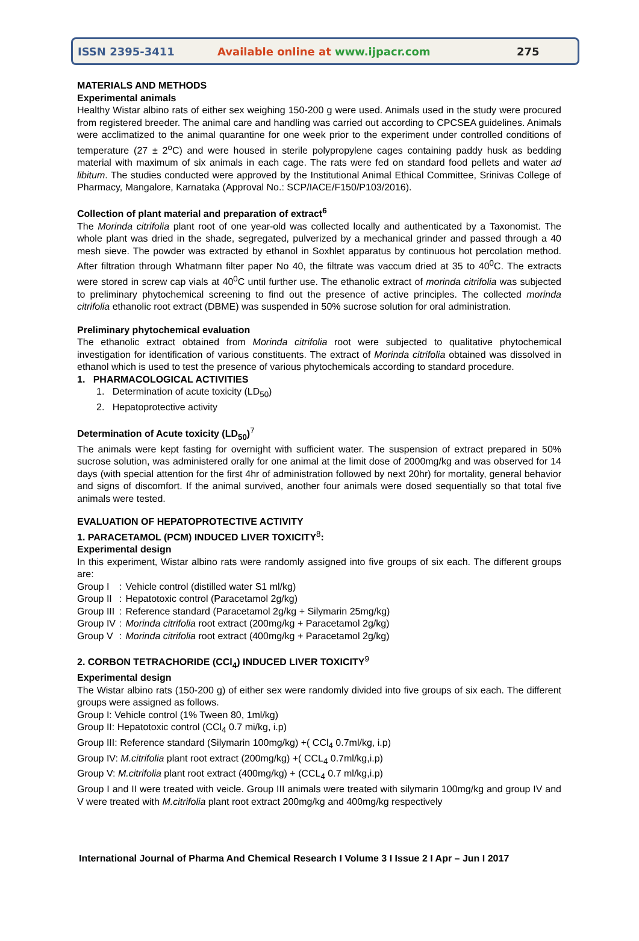ISSN 2395-3411 Available online at www.ijpacr.com 275
MATERIALS AND METHODS
Experimental animals
Healthy Wistar albino rats of either sex weighing 150-200 g were used. Animals used in the study were procured from registered breeder. The animal care and handling was carried out according to CPCSEA guidelines. Animals were acclimatized to the animal quarantine for one week prior to the experiment under controlled conditions of temperature (27 ± 2<sup>o</sup>C) and were housed in sterile polypropylene cages containing paddy husk as bedding material with maximum of six animals in each cage. The rats were fed on standard food pellets and water ad libitum. The studies conducted were approved by the Institutional Animal Ethical Committee, Srinivas College of Pharmacy, Mangalore, Karnataka (Approval No.: SCP/IACE/F150/P103/2016).
Collection of plant material and preparation of extract<sup>6</sup>
The Morinda citrifolia plant root of one year-old was collected locally and authenticated by a Taxonomist. The whole plant was dried in the shade, segregated, pulverized by a mechanical grinder and passed through a 40 mesh sieve. The powder was extracted by ethanol in Soxhlet apparatus by continuous hot percolation method. After filtration through Whatmann filter paper No 40, the filtrate was vaccum dried at 35 to 40<sup>0</sup>C. The extracts were stored in screw cap vials at 40<sup>0</sup>C until further use. The ethanolic extract of morinda citrifolia was subjected to preliminary phytochemical screening to find out the presence of active principles. The collected morinda citrifolia ethanolic root extract (DBME) was suspended in 50% sucrose solution for oral administration.
Preliminary phytochemical evaluation
The ethanolic extract obtained from Morinda citrifolia root were subjected to qualitative phytochemical investigation for identification of various constituents. The extract of Morinda citrifolia obtained was dissolved in ethanol which is used to test the presence of various phytochemicals according to standard procedure.
1. PHARMACOLOGICAL ACTIVITIES
1. Determination of acute toxicity (LD<sub>50</sub>)
2. Hepatoprotective activity
Determination of Acute toxicity (LD<sub>50</sub>)<sup>7</sup>
The animals were kept fasting for overnight with sufficient water. The suspension of extract prepared in 50% sucrose solution, was administered orally for one animal at the limit dose of 2000mg/kg and was observed for 14 days (with special attention for the first 4hr of administration followed by next 20hr) for mortality, general behavior and signs of discomfort. If the animal survived, another four animals were dosed sequentially so that total five animals were tested.
EVALUATION OF HEPATOPROTECTIVE ACTIVITY
1. PARACETAMOL (PCM) INDUCED LIVER TOXICITY<sup>8</sup>:
Experimental design
In this experiment, Wistar albino rats were randomly assigned into five groups of six each. The different groups are:
| Group I | : | Vehicle control (distilled water S1 ml/kg) |
| Group II | : | Hepatotoxic control (Paracetamol 2g/kg) |
| Group III | : | Reference standard (Paracetamol 2g/kg + Silymarin 25mg/kg) |
| Group IV | : | Morinda citrifolia root extract (200mg/kg + Paracetamol 2g/kg) |
| Group V | : | Morinda citrifolia root extract (400mg/kg + Paracetamol 2g/kg) |
2. CORBON TETRACHORIDE (CCl<sub>4</sub>) INDUCED LIVER TOXICITY<sup>9</sup>
Experimental design
The Wistar albino rats (150-200 g) of either sex were randomly divided into five groups of six each. The different groups were assigned as follows.
Group I: Vehicle control (1% Tween 80, 1ml/kg)
Group II: Hepatotoxic control (CCl<sub>4</sub> 0.7 mi/kg, i.p)
Group III: Reference standard (Silymarin 100mg/kg) +( CCl<sub>4</sub> 0.7ml/kg, i.p)
Group IV: M.citrifolia plant root extract (200mg/kg) +( CCL<sub>4</sub> 0.7ml/kg,i.p)
Group V: M.citrifolia plant root extract (400mg/kg) + (CCL<sub>4</sub> 0.7 ml/kg,i.p)
Group I and II were treated with veicle. Group III animals were treated with silymarin 100mg/kg and group IV and V were treated with M.citrifolia plant root extract 200mg/kg and 400mg/kg respectively
International Journal of Pharma And Chemical Research I Volume 3 I Issue 2 I Apr – Jun I 2017